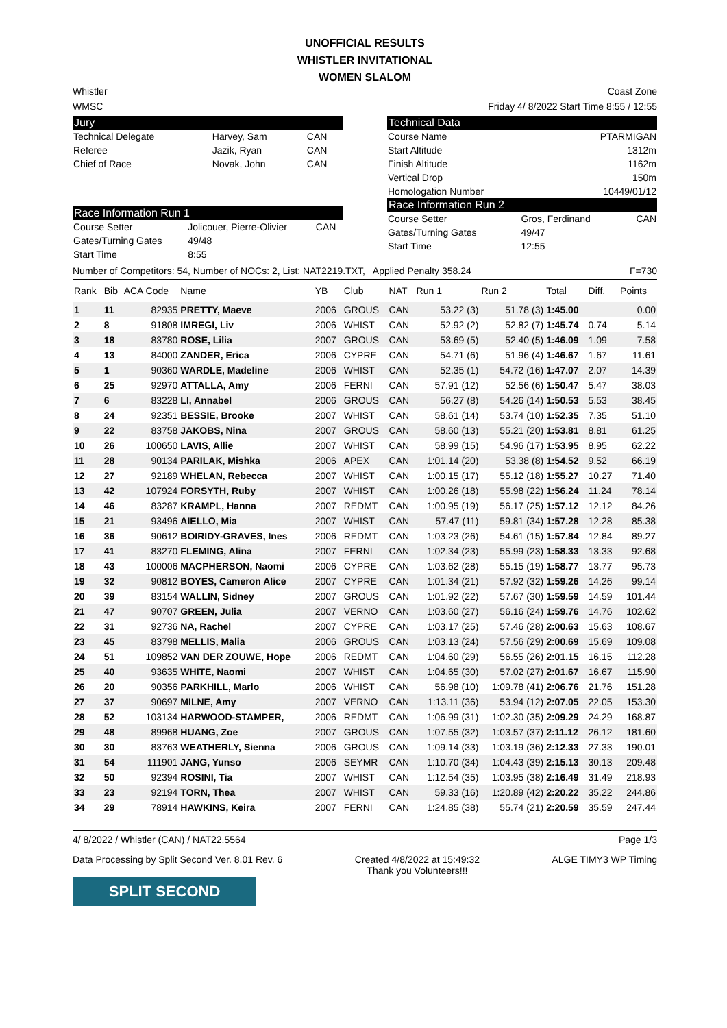UNOFFICIAL RESULTS
WHISTLER INVITATIONAL
WOMEN SLALOM
Whistler Coast Zone
WMSC Friday 4/ 8/2022 Start Time 8:55 / 12:55
Jury
| Technical Delegate | Harvey, Sam | CAN |
| Referee | Jazik, Ryan | CAN |
| Chief of Race | Novak, John | CAN |
Race Information Run 1
| Course Setter | Jolicouer, Pierre-Olivier | CAN |
| Gates/Turning Gates | 49/48 | |
| Start Time | 8:55 | |
Technical Data
| Course Name | PTARMIGAN |
| Start Altitude | 1312m |
| Finish Altitude | 1162m |
| Vertical Drop | 150m |
| Homologation Number | 10449/01/12 |
Race Information Run 2
| Course Setter | Gros, Ferdinand | CAN |
| Gates/Turning Gates | 49/47 | |
| Start Time | 12:55 | |
Number of Competitors: 54, Number of NOCs: 2, List: NAT2219.TXT, Applied Penalty 358.24 F=730
| Rank | Bib | ACA Code | Name | YB | Club | NAT | Run 1 | Run 2 | Total | Diff. | Points |
| --- | --- | --- | --- | --- | --- | --- | --- | --- | --- | --- | --- |
| 1 | 11 | 82935 | PRETTY, Maeve | 2006 | GROUS | CAN | 53.22 (3) | 51.78 (3) | 1:45.00 | | 0.00 |
| 2 | 8 | 91808 | IMREGI, Liv | 2006 | WHIST | CAN | 52.92 (2) | 52.82 (7) | 1:45.74 | 0.74 | 5.14 |
| 3 | 18 | 83780 | ROSE, Lilia | 2007 | GROUS | CAN | 53.69 (5) | 52.40 (5) | 1:46.09 | 1.09 | 7.58 |
| 4 | 13 | 84000 | ZANDER, Erica | 2006 | CYPRE | CAN | 54.71 (6) | 51.96 (4) | 1:46.67 | 1.67 | 11.61 |
| 5 | 1 | 90360 | WARDLE, Madeline | 2006 | WHIST | CAN | 52.35 (1) | 54.72 (16) | 1:47.07 | 2.07 | 14.39 |
| 6 | 25 | 92970 | ATTALLA, Amy | 2006 | FERNI | CAN | 57.91 (12) | 52.56 (6) | 1:50.47 | 5.47 | 38.03 |
| 7 | 6 | 83228 | LI, Annabel | 2006 | GROUS | CAN | 56.27 (8) | 54.26 (14) | 1:50.53 | 5.53 | 38.45 |
| 8 | 24 | 92351 | BESSIE, Brooke | 2007 | WHIST | CAN | 58.61 (14) | 53.74 (10) | 1:52.35 | 7.35 | 51.10 |
| 9 | 22 | 83758 | JAKOBS, Nina | 2007 | GROUS | CAN | 58.60 (13) | 55.21 (20) | 1:53.81 | 8.81 | 61.25 |
| 10 | 26 | 100650 | LAVIS, Allie | 2007 | WHIST | CAN | 58.99 (15) | 54.96 (17) | 1:53.95 | 8.95 | 62.22 |
| 11 | 28 | 90134 | PARILAK, Mishka | 2006 | APEX | CAN | 1:01.14 (20) | 53.38 (8) | 1:54.52 | 9.52 | 66.19 |
| 12 | 27 | 92189 | WHELAN, Rebecca | 2007 | WHIST | CAN | 1:00.15 (17) | 55.12 (18) | 1:55.27 | 10.27 | 71.40 |
| 13 | 42 | 107924 | FORSYTH, Ruby | 2007 | WHIST | CAN | 1:00.26 (18) | 55.98 (22) | 1:56.24 | 11.24 | 78.14 |
| 14 | 46 | 83287 | KRAMPL, Hanna | 2007 | REDMT | CAN | 1:00.95 (19) | 56.17 (25) | 1:57.12 | 12.12 | 84.26 |
| 15 | 21 | 93496 | AIELLO, Mia | 2007 | WHIST | CAN | 57.47 (11) | 59.81 (34) | 1:57.28 | 12.28 | 85.38 |
| 16 | 36 | 90612 | BOIRIDY-GRAVES, Ines | 2006 | REDMT | CAN | 1:03.23 (26) | 54.61 (15) | 1:57.84 | 12.84 | 89.27 |
| 17 | 41 | 83270 | FLEMING, Alina | 2007 | FERNI | CAN | 1:02.34 (23) | 55.99 (23) | 1:58.33 | 13.33 | 92.68 |
| 18 | 43 | 100006 | MACPHERSON, Naomi | 2006 | CYPRE | CAN | 1:03.62 (28) | 55.15 (19) | 1:58.77 | 13.77 | 95.73 |
| 19 | 32 | 90812 | BOYES, Cameron Alice | 2007 | CYPRE | CAN | 1:01.34 (21) | 57.92 (32) | 1:59.26 | 14.26 | 99.14 |
| 20 | 39 | 83154 | WALLIN, Sidney | 2007 | GROUS | CAN | 1:01.92 (22) | 57.67 (30) | 1:59.59 | 14.59 | 101.44 |
| 21 | 47 | 90707 | GREEN, Julia | 2007 | VERNO | CAN | 1:03.60 (27) | 56.16 (24) | 1:59.76 | 14.76 | 102.62 |
| 22 | 31 | 92736 | NA, Rachel | 2007 | CYPRE | CAN | 1:03.17 (25) | 57.46 (28) | 2:00.63 | 15.63 | 108.67 |
| 23 | 45 | 83798 | MELLIS, Malia | 2006 | GROUS | CAN | 1:03.13 (24) | 57.56 (29) | 2:00.69 | 15.69 | 109.08 |
| 24 | 51 | 109852 | VAN DER ZOUWE, Hope | 2006 | REDMT | CAN | 1:04.60 (29) | 56.55 (26) | 2:01.15 | 16.15 | 112.28 |
| 25 | 40 | 93635 | WHITE, Naomi | 2007 | WHIST | CAN | 1:04.65 (30) | 57.02 (27) | 2:01.67 | 16.67 | 115.90 |
| 26 | 20 | 90356 | PARKHILL, Marlo | 2006 | WHIST | CAN | 56.98 (10) | 1:09.78 (41) | 2:06.76 | 21.76 | 151.28 |
| 27 | 37 | 90697 | MILNE, Amy | 2007 | VERNO | CAN | 1:13.11 (36) | 53.94 (12) | 2:07.05 | 22.05 | 153.30 |
| 28 | 52 | 103134 | HARWOOD-STAMPER, | 2006 | REDMT | CAN | 1:06.99 (31) | 1:02.30 (35) | 2:09.29 | 24.29 | 168.87 |
| 29 | 48 | 89968 | HUANG, Zoe | 2007 | GROUS | CAN | 1:07.55 (32) | 1:03.57 (37) | 2:11.12 | 26.12 | 181.60 |
| 30 | 30 | 83763 | WEATHERLY, Sienna | 2006 | GROUS | CAN | 1:09.14 (33) | 1:03.19 (36) | 2:12.33 | 27.33 | 190.01 |
| 31 | 54 | 111901 | JANG, Yunso | 2006 | SEYMR | CAN | 1:10.70 (34) | 1:04.43 (39) | 2:15.13 | 30.13 | 209.48 |
| 32 | 50 | 92394 | ROSINI, Tia | 2007 | WHIST | CAN | 1:12.54 (35) | 1:03.95 (38) | 2:16.49 | 31.49 | 218.93 |
| 33 | 23 | 92194 | TORN, Thea | 2007 | WHIST | CAN | 59.33 (16) | 1:20.89 (42) | 2:20.22 | 35.22 | 244.86 |
| 34 | 29 | 78914 | HAWKINS, Keira | 2007 | FERNI | CAN | 1:24.85 (38) | 55.74 (21) | 2:20.59 | 35.59 | 247.44 |
4/ 8/2022 / Whistler (CAN) / NAT22.5564 Page 1/3
Data Processing by Split Second Ver. 8.01 Rev. 6 Created 4/8/2022 at 15:49:32
Thank you Volunteers!!! ALGE TIMY3 WP Timing
SPLIT SECOND